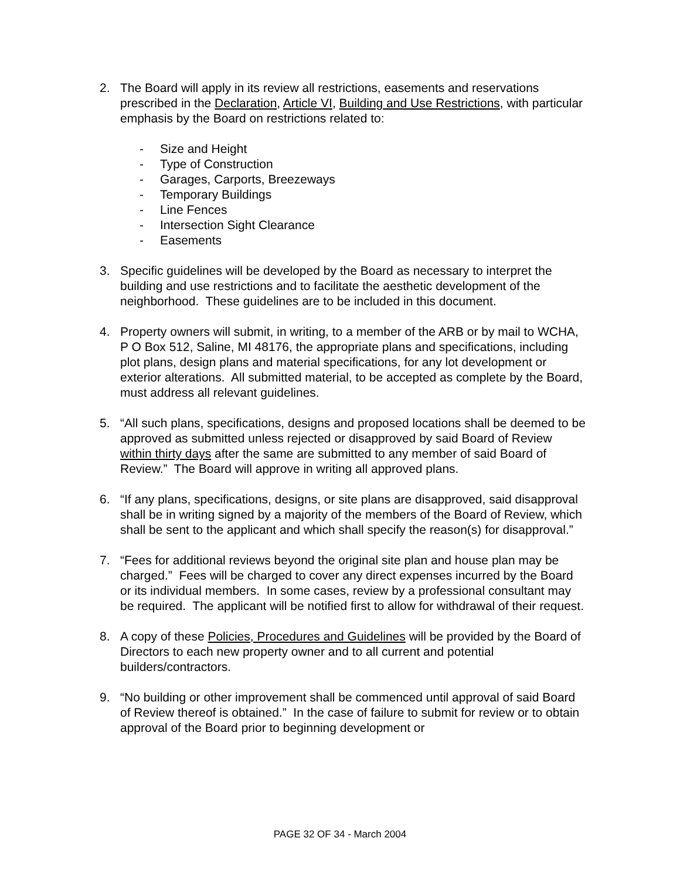2. The Board will apply in its review all restrictions, easements and reservations prescribed in the Declaration, Article VI, Building and Use Restrictions, with particular emphasis by the Board on restrictions related to:
- Size and Height
- Type of Construction
- Garages, Carports, Breezeways
- Temporary Buildings
- Line Fences
- Intersection Sight Clearance
- Easements
3. Specific guidelines will be developed by the Board as necessary to interpret the building and use restrictions and to facilitate the aesthetic development of the neighborhood. These guidelines are to be included in this document.
4. Property owners will submit, in writing, to a member of the ARB or by mail to WCHA, P O Box 512, Saline, MI 48176, the appropriate plans and specifications, including plot plans, design plans and material specifications, for any lot development or exterior alterations. All submitted material, to be accepted as complete by the Board, must address all relevant guidelines.
5. “All such plans, specifications, designs and proposed locations shall be deemed to be approved as submitted unless rejected or disapproved by said Board of Review within thirty days after the same are submitted to any member of said Board of Review.” The Board will approve in writing all approved plans.
6. “If any plans, specifications, designs, or site plans are disapproved, said disapproval shall be in writing signed by a majority of the members of the Board of Review, which shall be sent to the applicant and which shall specify the reason(s) for disapproval.”
7. “Fees for additional reviews beyond the original site plan and house plan may be charged.” Fees will be charged to cover any direct expenses incurred by the Board or its individual members. In some cases, review by a professional consultant may be required. The applicant will be notified first to allow for withdrawal of their request.
8. A copy of these Policies, Procedures and Guidelines will be provided by the Board of Directors to each new property owner and to all current and potential builders/contractors.
9. “No building or other improvement shall be commenced until approval of said Board of Review thereof is obtained.” In the case of failure to submit for review or to obtain approval of the Board prior to beginning development or
PAGE 32 OF 34 - March 2004